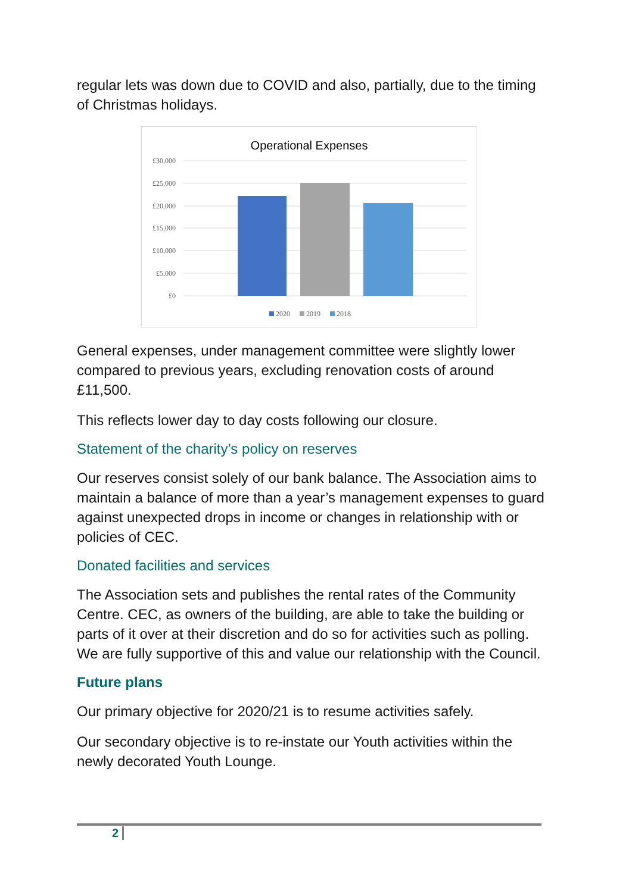regular lets was down due to COVID and also, partially, due to the timing of Christmas holidays.
Operational Expenses
£30,000
£25,000
£20,000
£15,000
£10,000
£5,000
£0
2020
2019
2018
General expenses, under management committee were slightly lower compared to previous years, excluding renovation costs of around £11,500.
This reflects lower day to day costs following our closure.
Statement of the charity’s policy on reserves
Our reserves consist solely of our bank balance. The Association aims to maintain a balance of more than a year’s management expenses to guard against unexpected drops in income or changes in relationship with or policies of CEC.
Donated facilities and services
The Association sets and publishes the rental rates of the Community Centre. CEC, as owners of the building, are able to take the building or parts of it over at their discretion and do so for activities such as polling. We are fully supportive of this and value our relationship with the Council.
Future plans
Our primary objective for 2020/21 is to resume activities safely.
Our secondary objective is to re-instate our Youth activities within the newly decorated Youth Lounge.
2